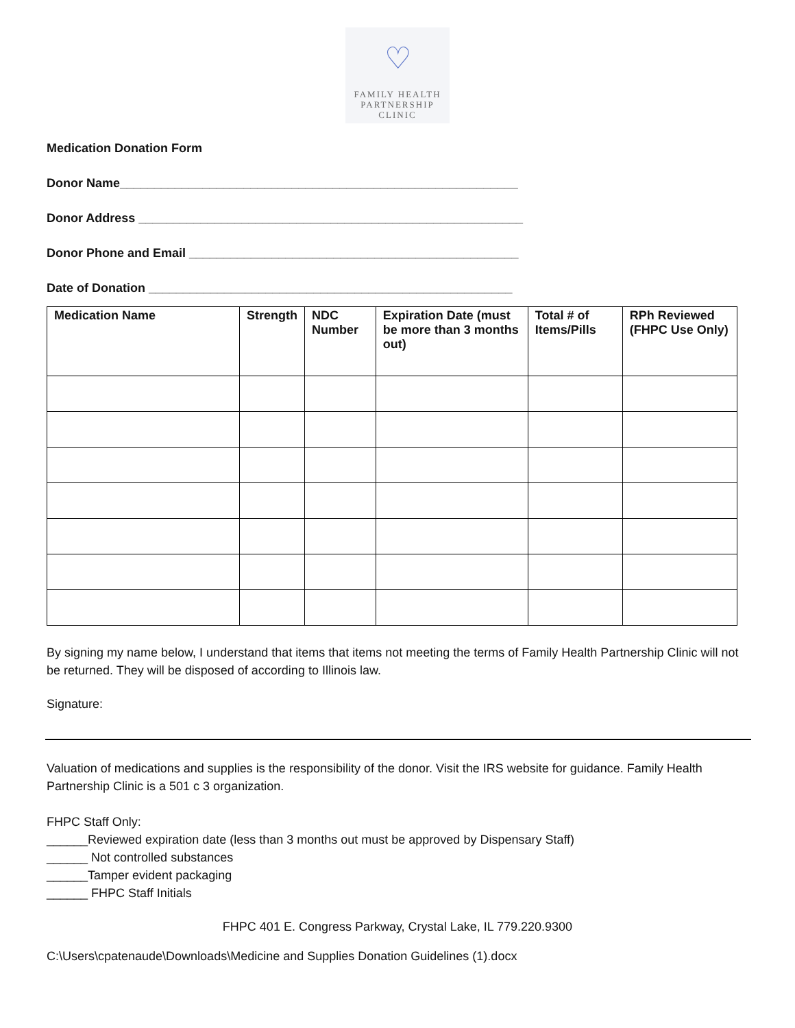♡
FAMILY HEALTH
PARTNERSHIP
CLINIC
Medication Donation Form
Donor Name__________________________________________________________
Donor Address ________________________________________________________
Donor Phone and Email ________________________________________________
Date of Donation _____________________________________________________
| Medication Name | Strength | NDC Number | Expiration Date (must be more than 3 months out) | Total # of Items/Pills | RPh Reviewed (FHPC Use Only) |
| --- | --- | --- | --- | --- | --- |
By signing my name below, I understand that items that items not meeting the terms of Family Health Partnership Clinic will not be returned. They will be disposed of according to Illinois law.
Signature:
Valuation of medications and supplies is the responsibility of the donor. Visit the IRS website for guidance. Family Health Partnership Clinic is a 501 c 3 organization.
FHPC Staff Only:
______Reviewed expiration date (less than 3 months out must be approved by Dispensary Staff)
______ Not controlled substances
______Tamper evident packaging
______ FHPC Staff Initials
FHPC 401 E. Congress Parkway, Crystal Lake, IL 779.220.9300
C:\Users\cpatenaude\Downloads\Medicine and Supplies Donation Guidelines (1).docx